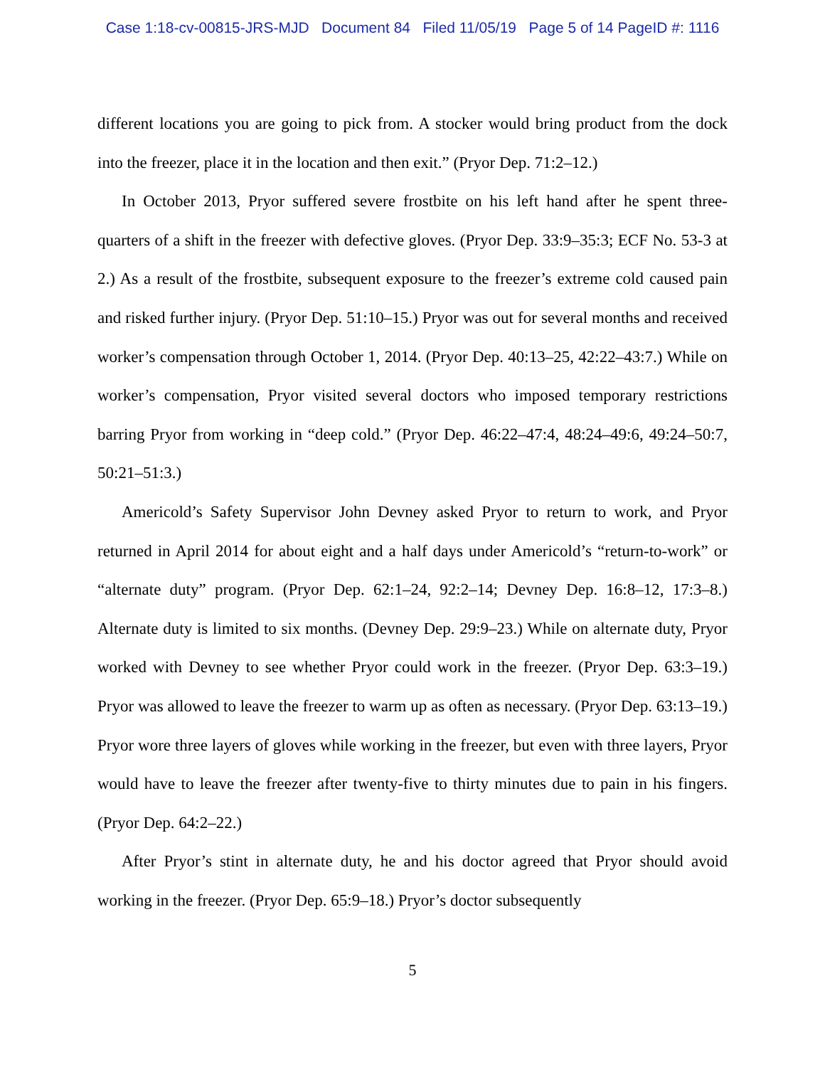Case 1:18-cv-00815-JRS-MJD Document 84 Filed 11/05/19 Page 5 of 14 PageID #: 1116
different locations you are going to pick from. A stocker would bring product from the dock into the freezer, place it in the location and then exit.” (Pryor Dep. 71:2–12.)
In October 2013, Pryor suffered severe frostbite on his left hand after he spent three-quarters of a shift in the freezer with defective gloves. (Pryor Dep. 33:9–35:3; ECF No. 53-3 at 2.) As a result of the frostbite, subsequent exposure to the freezer’s extreme cold caused pain and risked further injury. (Pryor Dep. 51:10–15.) Pryor was out for several months and received worker’s compensation through October 1, 2014. (Pryor Dep. 40:13–25, 42:22–43:7.) While on worker’s compensation, Pryor visited several doctors who imposed temporary restrictions barring Pryor from working in “deep cold.” (Pryor Dep. 46:22–47:4, 48:24–49:6, 49:24–50:7, 50:21–51:3.)
Americold’s Safety Supervisor John Devney asked Pryor to return to work, and Pryor returned in April 2014 for about eight and a half days under Americold’s “return-to-work” or “alternate duty” program. (Pryor Dep. 62:1–24, 92:2–14; Devney Dep. 16:8–12, 17:3–8.) Alternate duty is limited to six months. (Devney Dep. 29:9–23.) While on alternate duty, Pryor worked with Devney to see whether Pryor could work in the freezer. (Pryor Dep. 63:3–19.) Pryor was allowed to leave the freezer to warm up as often as necessary. (Pryor Dep. 63:13–19.) Pryor wore three layers of gloves while working in the freezer, but even with three layers, Pryor would have to leave the freezer after twenty-five to thirty minutes due to pain in his fingers. (Pryor Dep. 64:2–22.)
After Pryor’s stint in alternate duty, he and his doctor agreed that Pryor should avoid working in the freezer. (Pryor Dep. 65:9–18.) Pryor’s doctor subsequently
5